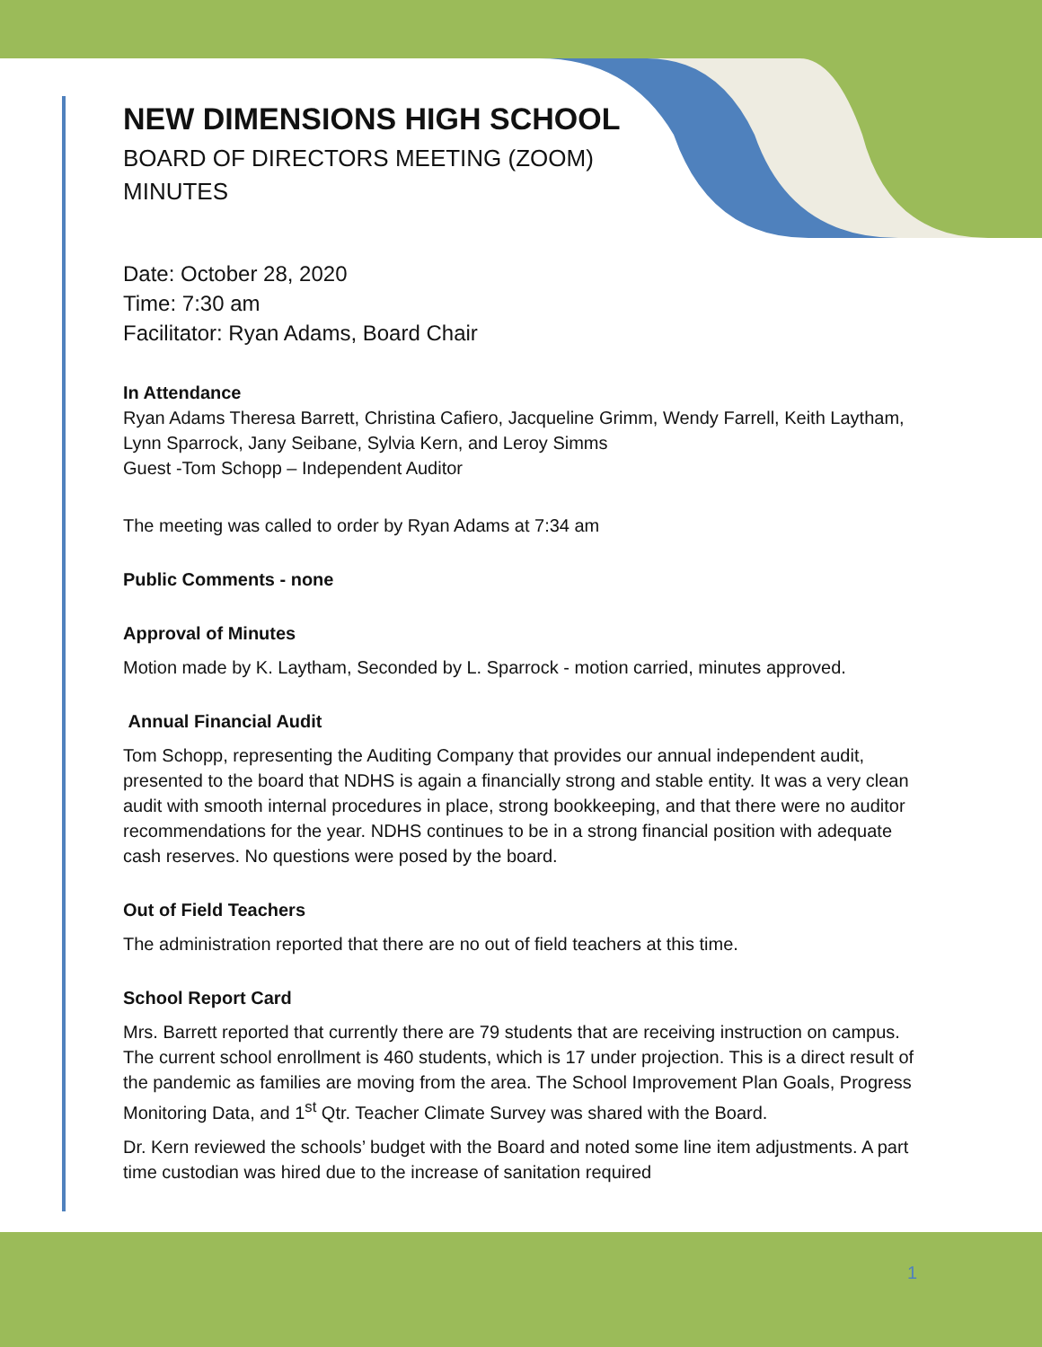NEW DIMENSIONS HIGH SCHOOL
BOARD OF DIRECTORS MEETING (ZOOM)
MINUTES
Date: October 28, 2020
Time: 7:30 am
Facilitator: Ryan Adams, Board Chair
In Attendance
Ryan Adams Theresa Barrett, Christina Cafiero, Jacqueline Grimm, Wendy Farrell, Keith Laytham, Lynn Sparrock, Jany Seibane, Sylvia Kern, and Leroy Simms
Guest -Tom Schopp – Independent Auditor
The meeting was called to order by Ryan Adams at 7:34 am
Public Comments - none
Approval of Minutes
Motion made by K. Laytham, Seconded by L. Sparrock - motion carried, minutes approved.
Annual Financial Audit
Tom Schopp, representing the Auditing Company that provides our annual independent audit, presented to the board that NDHS is again a financially strong and stable entity. It was a very clean audit with smooth internal procedures in place, strong bookkeeping, and that there were no auditor recommendations for the year. NDHS continues to be in a strong financial position with adequate cash reserves. No questions were posed by the board.
Out of Field Teachers
The administration reported that there are no out of field teachers at this time.
School Report Card
Mrs. Barrett reported that currently there are 79 students that are receiving instruction on campus. The current school enrollment is 460 students, which is 17 under projection. This is a direct result of the pandemic as families are moving from the area. The School Improvement Plan Goals, Progress Monitoring Data, and 1<sup>st</sup> Qtr. Teacher Climate Survey was shared with the Board.
Dr. Kern reviewed the schools’ budget with the Board and noted some line item adjustments. A part time custodian was hired due to the increase of sanitation required
1